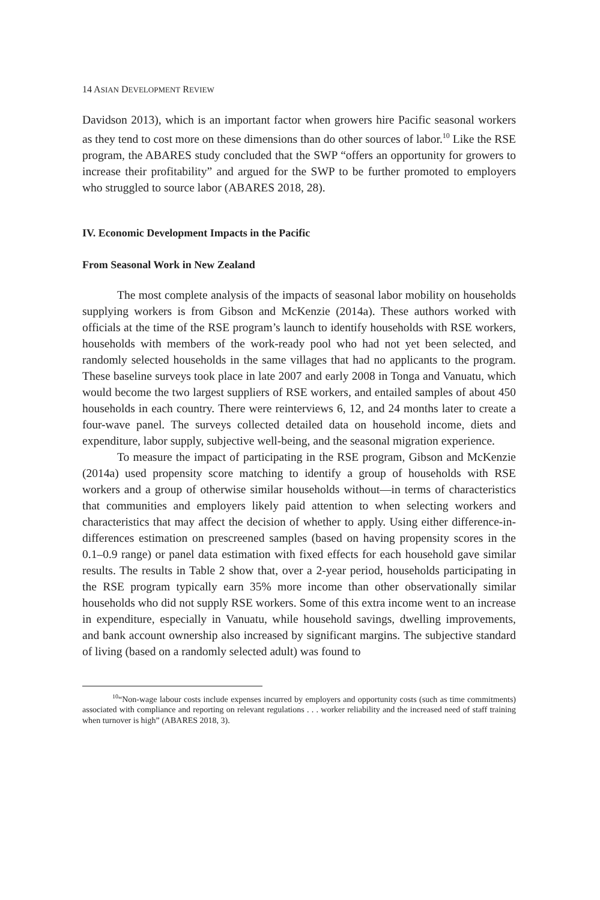14 ASIAN DEVELOPMENT REVIEW
Davidson 2013), which is an important factor when growers hire Pacific seasonal workers as they tend to cost more on these dimensions than do other sources of labor.<sup>10</sup> Like the RSE program, the ABARES study concluded that the SWP “offers an opportunity for growers to increase their profitability” and argued for the SWP to be further promoted to employers who struggled to source labor (ABARES 2018, 28).
IV. Economic Development Impacts in the Pacific
From Seasonal Work in New Zealand
The most complete analysis of the impacts of seasonal labor mobility on households supplying workers is from Gibson and McKenzie (2014a). These authors worked with officials at the time of the RSE program’s launch to identify households with RSE workers, households with members of the work-ready pool who had not yet been selected, and randomly selected households in the same villages that had no applicants to the program. These baseline surveys took place in late 2007 and early 2008 in Tonga and Vanuatu, which would become the two largest suppliers of RSE workers, and entailed samples of about 450 households in each country. There were reinterviews 6, 12, and 24 months later to create a four-wave panel. The surveys collected detailed data on household income, diets and expenditure, labor supply, subjective well-being, and the seasonal migration experience.
To measure the impact of participating in the RSE program, Gibson and McKenzie (2014a) used propensity score matching to identify a group of households with RSE workers and a group of otherwise similar households without—in terms of characteristics that communities and employers likely paid attention to when selecting workers and characteristics that may affect the decision of whether to apply. Using either difference-in-differences estimation on prescreened samples (based on having propensity scores in the 0.1–0.9 range) or panel data estimation with fixed effects for each household gave similar results. The results in Table 2 show that, over a 2-year period, households participating in the RSE program typically earn 35% more income than other observationally similar households who did not supply RSE workers. Some of this extra income went to an increase in expenditure, especially in Vanuatu, while household savings, dwelling improvements, and bank account ownership also increased by significant margins. The subjective standard of living (based on a randomly selected adult) was found to
<sup>10</sup> “Non-wage labour costs include expenses incurred by employers and opportunity costs (such as time commitments) associated with compliance and reporting on relevant regulations . . . worker reliability and the increased need of staff training when turnover is high” (ABARES 2018, 3).